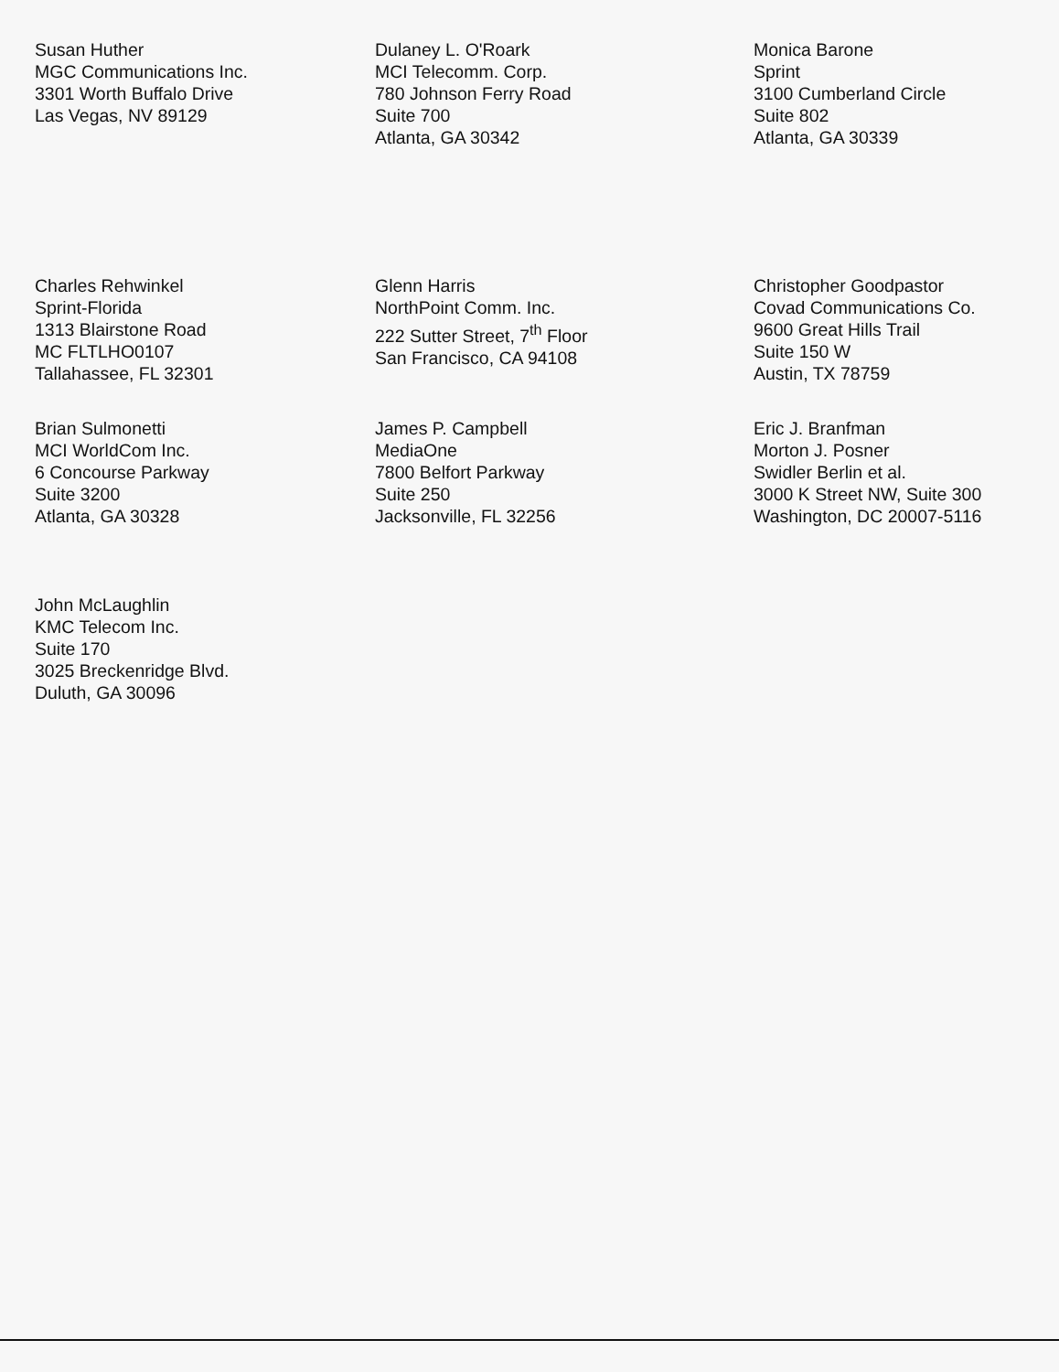Susan Huther
MGC Communications Inc.
3301 Worth Buffalo Drive
Las Vegas, NV 89129
Dulaney L. O'Roark
MCI Telecomm. Corp.
780 Johnson Ferry Road
Suite 700
Atlanta, GA 30342
Monica Barone
Sprint
3100 Cumberland Circle
Suite 802
Atlanta, GA 30339
Charles Rehwinkel
Sprint-Florida
1313 Blairstone Road
MC FLTLHO0107
Tallahassee, FL 32301
Glenn Harris
NorthPoint Comm. Inc.
222 Sutter Street, 7<sup>th</sup> Floor
San Francisco, CA 94108
Christopher Goodpastor
Covad Communications Co.
9600 Great Hills Trail
Suite 150 W
Austin, TX 78759
Brian Sulmonetti
MCI WorldCom Inc.
6 Concourse Parkway
Suite 3200
Atlanta, GA 30328
James P. Campbell
MediaOne
7800 Belfort Parkway
Suite 250
Jacksonville, FL 32256
Eric J. Branfman
Morton J. Posner
Swidler Berlin et al.
3000 K Street NW, Suite 300
Washington, DC 20007-5116
John McLaughlin
KMC Telecom Inc.
Suite 170
3025 Breckenridge Blvd.
Duluth, GA 30096